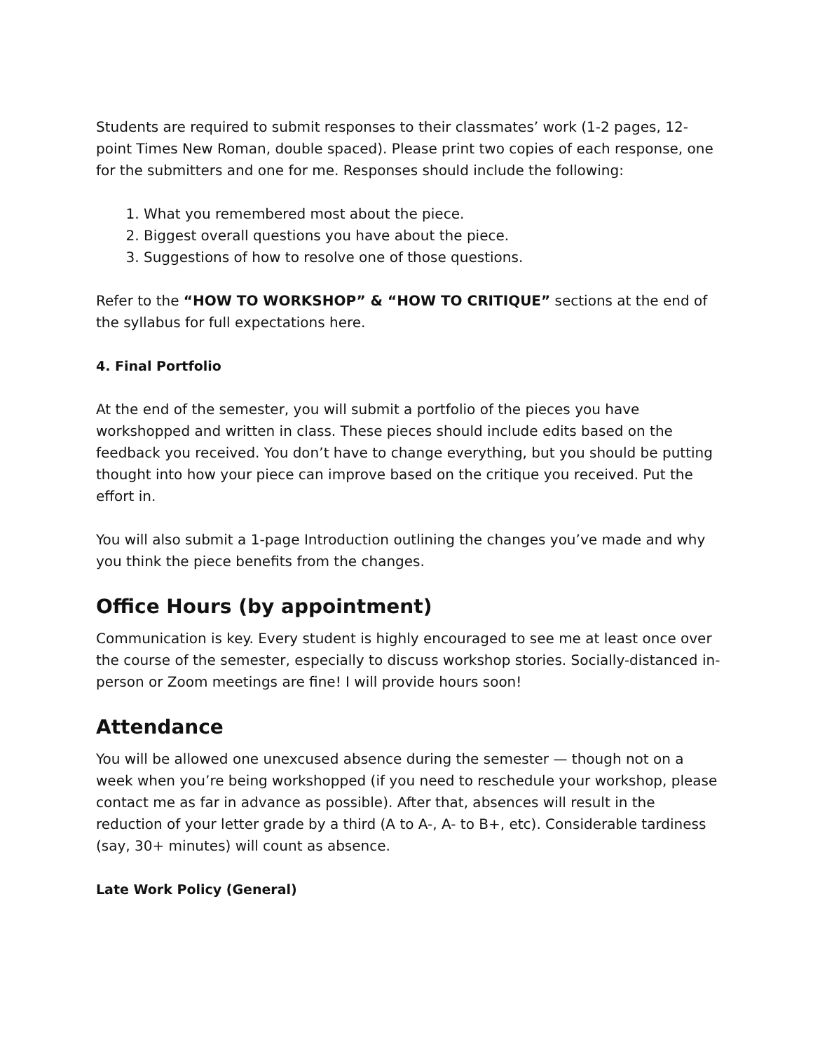Students are required to submit responses to their classmates’ work (1-2 pages, 12-point Times New Roman, double spaced). Please print two copies of each response, one for the submitters and one for me. Responses should include the following:
1. What you remembered most about the piece.
2. Biggest overall questions you have about the piece.
3. Suggestions of how to resolve one of those questions.
Refer to the “HOW TO WORKSHOP” & “HOW TO CRITIQUE” sections at the end of the syllabus for full expectations here.
4. Final Portfolio
At the end of the semester, you will submit a portfolio of the pieces you have workshopped and written in class. These pieces should include edits based on the feedback you received. You don’t have to change everything, but you should be putting thought into how your piece can improve based on the critique you received. Put the effort in.
You will also submit a 1-page Introduction outlining the changes you’ve made and why you think the piece benefits from the changes.
Office Hours (by appointment)
Communication is key. Every student is highly encouraged to see me at least once over the course of the semester, especially to discuss workshop stories. Socially-distanced in-person or Zoom meetings are fine! I will provide hours soon!
Attendance
You will be allowed one unexcused absence during the semester — though not on a week when you’re being workshopped (if you need to reschedule your workshop, please contact me as far in advance as possible). After that, absences will result in the reduction of your letter grade by a third (A to A-, A- to B+, etc). Considerable tardiness (say, 30+ minutes) will count as absence.
Late Work Policy (General)